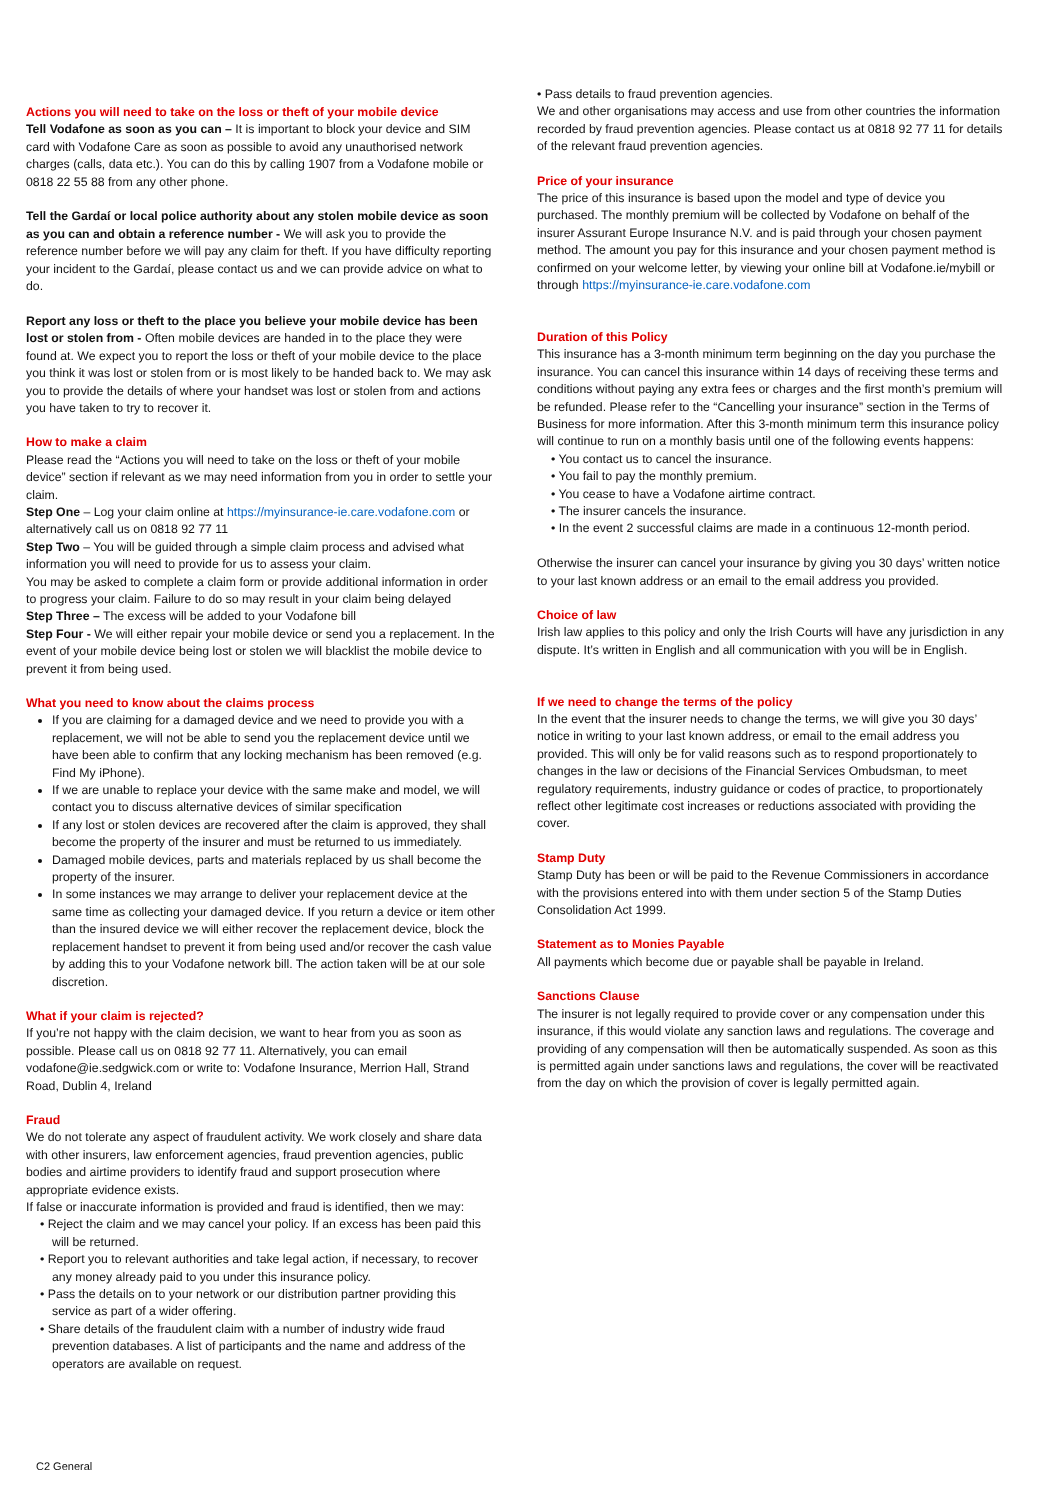Actions you will need to take on the loss or theft of your mobile device
Tell Vodafone as soon as you can – It is important to block your device and SIM card with Vodafone Care as soon as possible to avoid any unauthorised network charges (calls, data etc.). You can do this by calling 1907 from a Vodafone mobile or 0818 22 55 88 from any other phone.
Tell the Gardaí or local police authority about any stolen mobile device as soon as you can and obtain a reference number - We will ask you to provide the reference number before we will pay any claim for theft. If you have difficulty reporting your incident to the Gardaí, please contact us and we can provide advice on what to do.
Report any loss or theft to the place you believe your mobile device has been lost or stolen from - Often mobile devices are handed in to the place they were found at. We expect you to report the loss or theft of your mobile device to the place you think it was lost or stolen from or is most likely to be handed back to. We may ask you to provide the details of where your handset was lost or stolen from and actions you have taken to try to recover it.
How to make a claim
Please read the “Actions you will need to take on the loss or theft of your mobile device” section if relevant as we may need information from you in order to settle your claim.
Step One – Log your claim online at https://myinsurance-ie.care.vodafone.com or alternatively call us on 0818 92 77 11
Step Two – You will be guided through a simple claim process and advised what information you will need to provide for us to assess your claim.
You may be asked to complete a claim form or provide additional information in order to progress your claim. Failure to do so may result in your claim being delayed
Step Three – The excess will be added to your Vodafone bill
Step Four - We will either repair your mobile device or send you a replacement. In the event of your mobile device being lost or stolen we will blacklist the mobile device to prevent it from being used.
What you need to know about the claims process
If you are claiming for a damaged device and we need to provide you with a replacement, we will not be able to send you the replacement device until we have been able to confirm that any locking mechanism has been removed (e.g. Find My iPhone).
If we are unable to replace your device with the same make and model, we will contact you to discuss alternative devices of similar specification
If any lost or stolen devices are recovered after the claim is approved, they shall become the property of the insurer and must be returned to us immediately.
Damaged mobile devices, parts and materials replaced by us shall become the property of the insurer.
In some instances we may arrange to deliver your replacement device at the same time as collecting your damaged device. If you return a device or item other than the insured device we will either recover the replacement device, block the replacement handset to prevent it from being used and/or recover the cash value by adding this to your Vodafone network bill. The action taken will be at our sole discretion.
What if your claim is rejected?
If you’re not happy with the claim decision, we want to hear from you as soon as possible. Please call us on 0818 92 77 11. Alternatively, you can email vodafone@ie.sedgwick.com or write to: Vodafone Insurance, Merrion Hall, Strand Road, Dublin 4, Ireland
Fraud
We do not tolerate any aspect of fraudulent activity. We work closely and share data with other insurers, law enforcement agencies, fraud prevention agencies, public bodies and airtime providers to identify fraud and support prosecution where appropriate evidence exists.
If false or inaccurate information is provided and fraud is identified, then we may:
• Reject the claim and we may cancel your policy. If an excess has been paid this will be returned.
• Report you to relevant authorities and take legal action, if necessary, to recover any money already paid to you under this insurance policy.
• Pass the details on to your network or our distribution partner providing this service as part of a wider offering.
• Share details of the fraudulent claim with a number of industry wide fraud prevention databases. A list of participants and the name and address of the operators are available on request.
• Pass details to fraud prevention agencies.
We and other organisations may access and use from other countries the information recorded by fraud prevention agencies. Please contact us at 0818 92 77 11 for details of the relevant fraud prevention agencies.
Price of your insurance
The price of this insurance is based upon the model and type of device you purchased. The monthly premium will be collected by Vodafone on behalf of the insurer Assurant Europe Insurance N.V. and is paid through your chosen payment method. The amount you pay for this insurance and your chosen payment method is confirmed on your welcome letter, by viewing your online bill at Vodafone.ie/mybill or through https://myinsurance-ie.care.vodafone.com
Duration of this Policy
This insurance has a 3-month minimum term beginning on the day you purchase the insurance. You can cancel this insurance within 14 days of receiving these terms and conditions without paying any extra fees or charges and the first month’s premium will be refunded. Please refer to the “Cancelling your insurance” section in the Terms of Business for more information. After this 3-month minimum term this insurance policy will continue to run on a monthly basis until one of the following events happens:
• You contact us to cancel the insurance.
• You fail to pay the monthly premium.
• You cease to have a Vodafone airtime contract.
• The insurer cancels the insurance.
• In the event 2 successful claims are made in a continuous 12-month period.
Otherwise the insurer can cancel your insurance by giving you 30 days’ written notice to your last known address or an email to the email address you provided.
Choice of law
Irish law applies to this policy and only the Irish Courts will have any jurisdiction in any dispute. It’s written in English and all communication with you will be in English.
If we need to change the terms of the policy
In the event that the insurer needs to change the terms, we will give you 30 days’ notice in writing to your last known address, or email to the email address you provided. This will only be for valid reasons such as to respond proportionately to changes in the law or decisions of the Financial Services Ombudsman, to meet regulatory requirements, industry guidance or codes of practice, to proportionately reflect other legitimate cost increases or reductions associated with providing the cover.
Stamp Duty
Stamp Duty has been or will be paid to the Revenue Commissioners in accordance with the provisions entered into with them under section 5 of the Stamp Duties Consolidation Act 1999.
Statement as to Monies Payable
All payments which become due or payable shall be payable in Ireland.
Sanctions Clause
The insurer is not legally required to provide cover or any compensation under this insurance, if this would violate any sanction laws and regulations. The coverage and providing of any compensation will then be automatically suspended. As soon as this is permitted again under sanctions laws and regulations, the cover will be reactivated from the day on which the provision of cover is legally permitted again.
C2 General